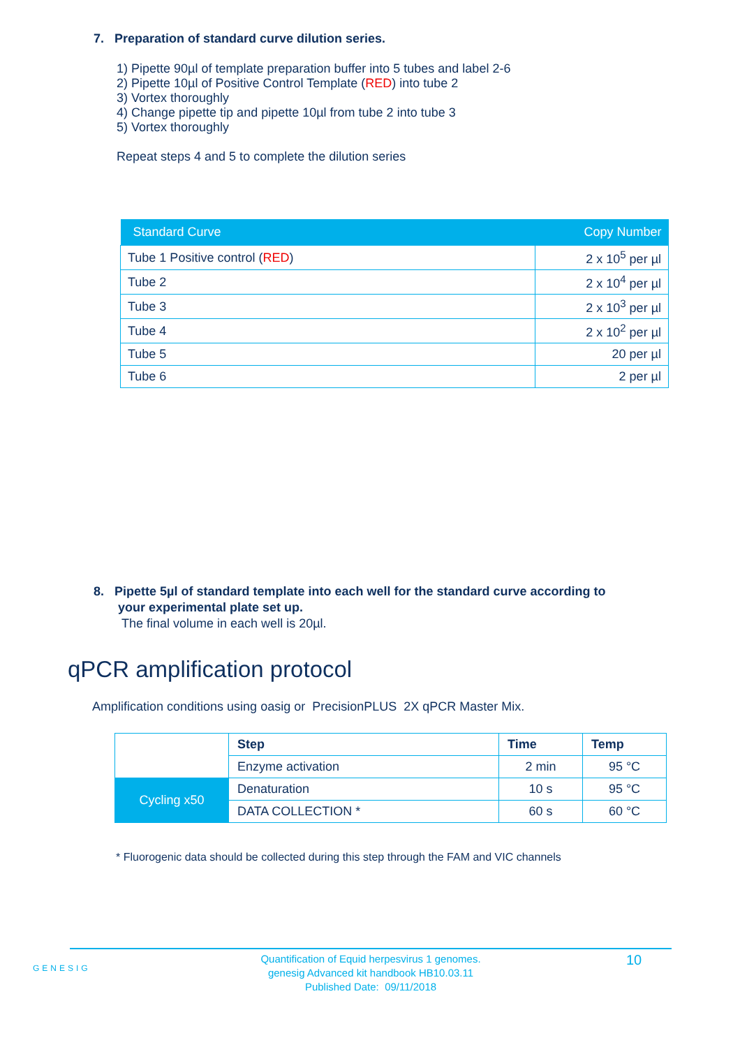7. Preparation of standard curve dilution series.
1) Pipette 90µl of template preparation buffer into 5 tubes and label 2-6
2) Pipette 10µl of Positive Control Template (RED) into tube 2
3) Vortex thoroughly
4) Change pipette tip and pipette 10µl from tube 2 into tube 3
5) Vortex thoroughly
Repeat steps 4 and 5 to complete the dilution series
| Standard Curve | Copy Number |
| --- | --- |
| Tube 1 Positive control ( RED ) | 2 x 10<sup>5</sup> per µl |
| Tube 2 | 2 x 10<sup>4</sup> per µl |
| Tube 3 | 2 x 10<sup>3</sup> per µl |
| Tube 4 | 2 x 10<sup>2</sup> per µl |
| Tube 5 | 20 per µl |
| Tube 6 | 2 per µl |
8. Pipette 5µl of standard template into each well for the standard curve according to
your experimental plate set up.
The final volume in each well is 20µl.
qPCR amplification protocol
Amplification conditions using oasig or PrecisionPLUS 2X qPCR Master Mix.
| | Step | Time | Temp |
| | Enzyme activation | 2 min | 95 °C |
| Cycling x50 | Denaturation | 10 s | 95 °C |
| | DATA COLLECTION * | 60 s | 60 °C |
* Fluorogenic data should be collected during this step through the FAM and VIC channels
GENESIG
Quantification of Equid herpesvirus 1 genomes.
genesig Advanced kit handbook HB10.03.11
Published Date: 09/11/2018
10